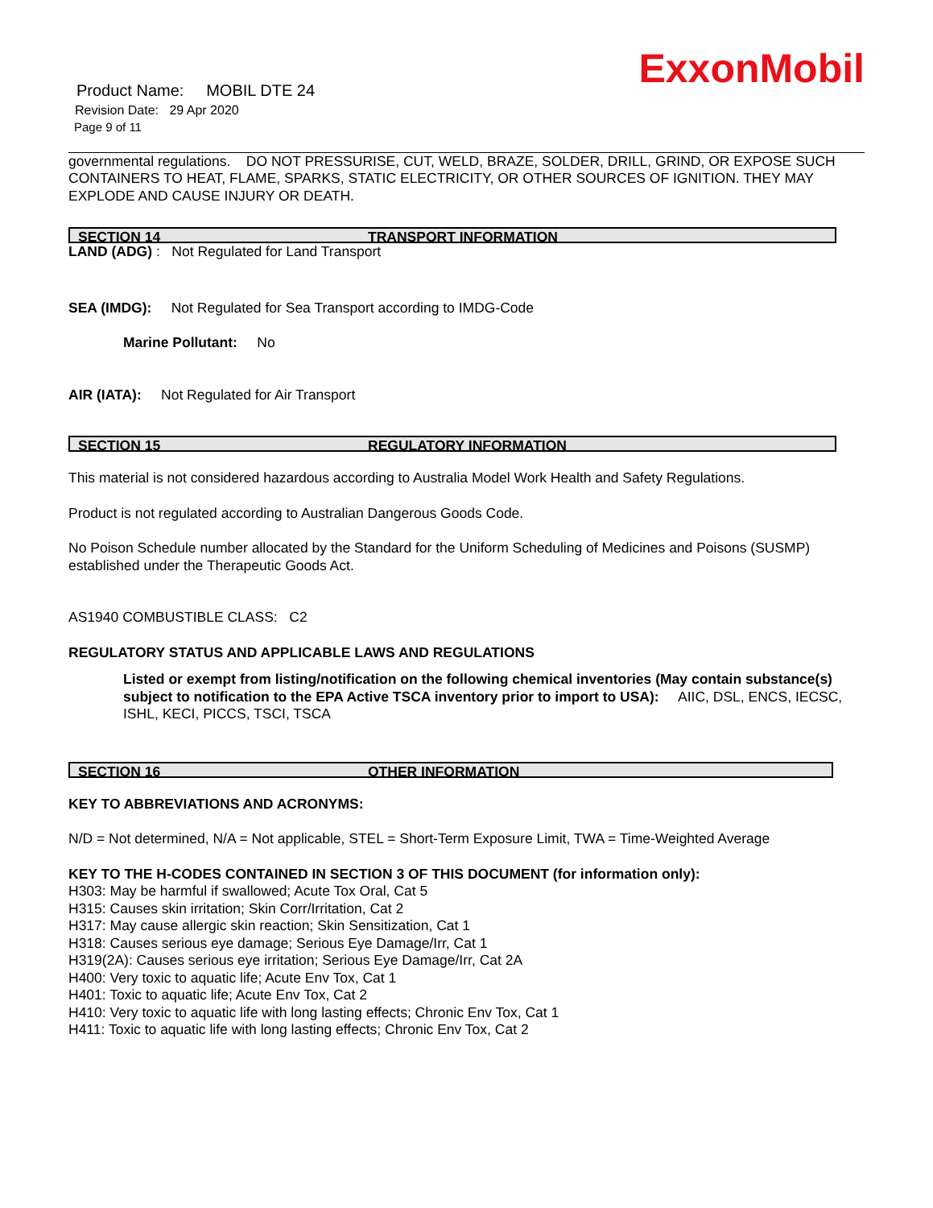ExxonMobil
Product Name: MOBIL DTE 24
Revision Date: 29 Apr 2020
Page 9 of 11
governmental regulations. DO NOT PRESSURISE, CUT, WELD, BRAZE, SOLDER, DRILL, GRIND, OR EXPOSE SUCH CONTAINERS TO HEAT, FLAME, SPARKS, STATIC ELECTRICITY, OR OTHER SOURCES OF IGNITION. THEY MAY EXPLODE AND CAUSE INJURY OR DEATH.
SECTION 14 TRANSPORT INFORMATION
LAND (ADG) : Not Regulated for Land Transport
SEA (IMDG): Not Regulated for Sea Transport according to IMDG-Code
Marine Pollutant: No
AIR (IATA): Not Regulated for Air Transport
SECTION 15 REGULATORY INFORMATION
This material is not considered hazardous according to Australia Model Work Health and Safety Regulations.
Product is not regulated according to Australian Dangerous Goods Code.
No Poison Schedule number allocated by the Standard for the Uniform Scheduling of Medicines and Poisons (SUSMP) established under the Therapeutic Goods Act.
AS1940 COMBUSTIBLE CLASS: C2
REGULATORY STATUS AND APPLICABLE LAWS AND REGULATIONS
Listed or exempt from listing/notification on the following chemical inventories (May contain substance(s) subject to notification to the EPA Active TSCA inventory prior to import to USA): AIIC, DSL, ENCS, IECSC, ISHL, KECI, PICCS, TSCI, TSCA
SECTION 16 OTHER INFORMATION
KEY TO ABBREVIATIONS AND ACRONYMS:
N/D = Not determined, N/A = Not applicable, STEL = Short-Term Exposure Limit, TWA = Time-Weighted Average
KEY TO THE H-CODES CONTAINED IN SECTION 3 OF THIS DOCUMENT (for information only):
H303: May be harmful if swallowed; Acute Tox Oral, Cat 5
H315: Causes skin irritation; Skin Corr/Irritation, Cat 2
H317: May cause allergic skin reaction; Skin Sensitization, Cat 1
H318: Causes serious eye damage; Serious Eye Damage/Irr, Cat 1
H319(2A): Causes serious eye irritation; Serious Eye Damage/Irr, Cat 2A
H400: Very toxic to aquatic life; Acute Env Tox, Cat 1
H401: Toxic to aquatic life; Acute Env Tox, Cat 2
H410: Very toxic to aquatic life with long lasting effects; Chronic Env Tox, Cat 1
H411: Toxic to aquatic life with long lasting effects; Chronic Env Tox, Cat 2